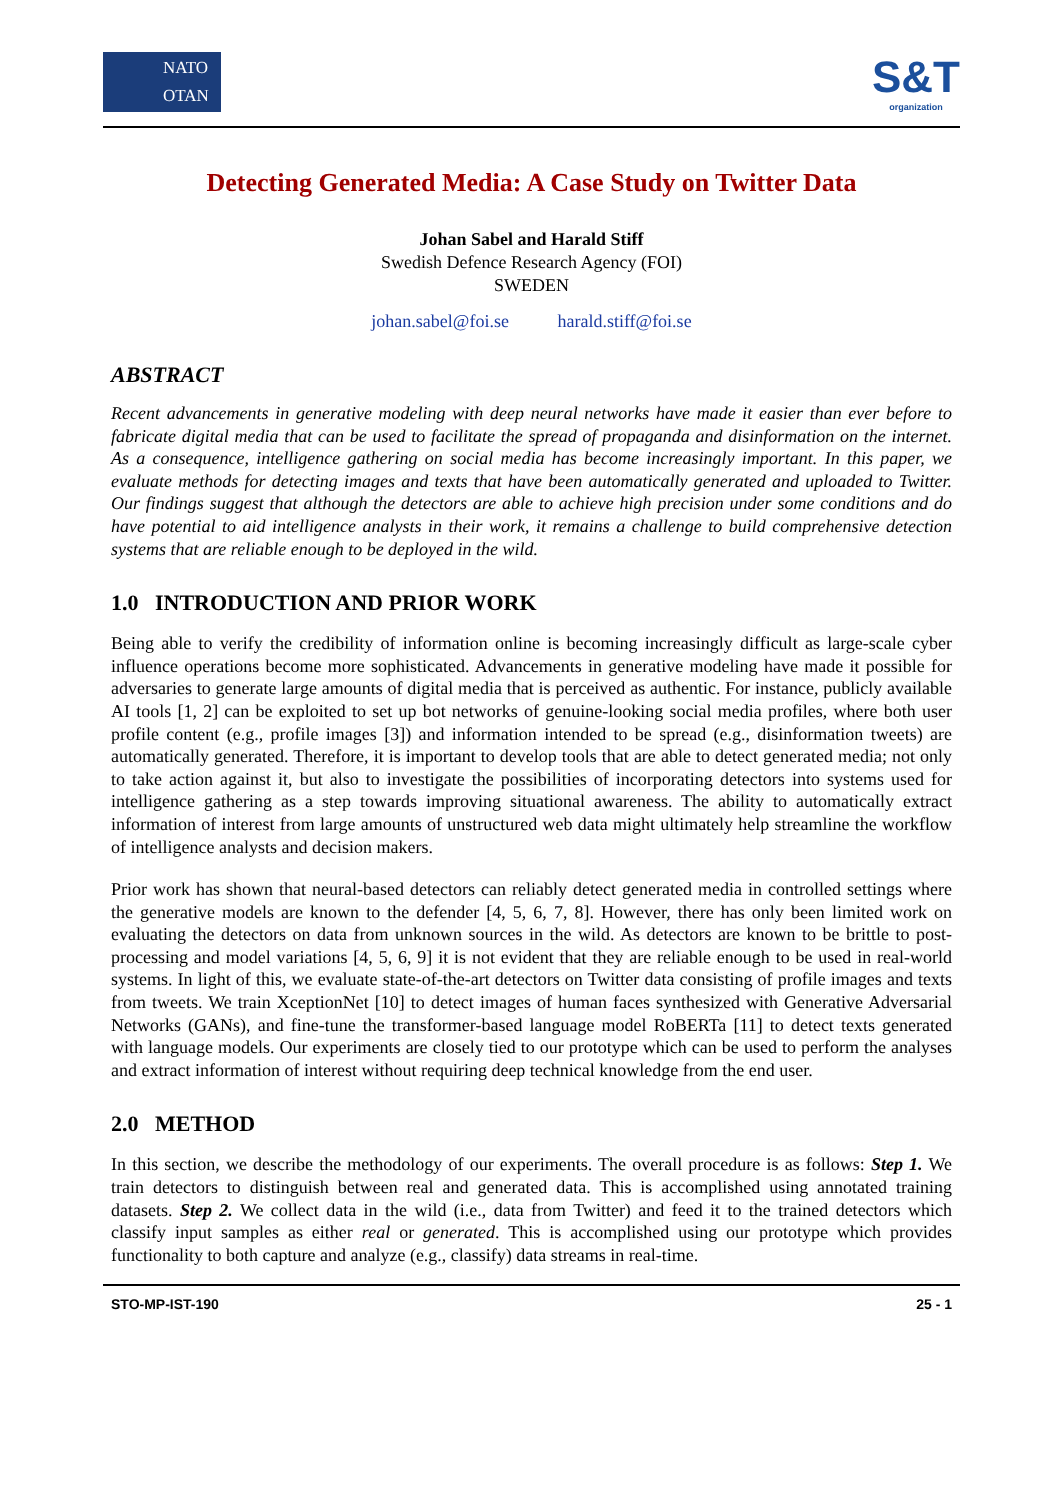NATO
OTAN
S&T
organization
Detecting Generated Media: A Case Study on Twitter Data
Johan Sabel and Harald Stiff
Swedish Defence Research Agency (FOI)
SWEDEN
johan.sabel@foi.se harald.stiff@foi.se
ABSTRACT
Recent advancements in generative modeling with deep neural networks have made it easier than ever before to fabricate digital media that can be used to facilitate the spread of propaganda and disinformation on the internet. As a consequence, intelligence gathering on social media has become increasingly important. In this paper, we evaluate methods for detecting images and texts that have been automatically generated and uploaded to Twitter. Our findings suggest that although the detectors are able to achieve high precision under some conditions and do have potential to aid intelligence analysts in their work, it remains a challenge to build comprehensive detection systems that are reliable enough to be deployed in the wild.
1.0 INTRODUCTION AND PRIOR WORK
Being able to verify the credibility of information online is becoming increasingly difficult as large-scale cyber influence operations become more sophisticated. Advancements in generative modeling have made it possible for adversaries to generate large amounts of digital media that is perceived as authentic. For instance, publicly available AI tools [1, 2] can be exploited to set up bot networks of genuine-looking social media profiles, where both user profile content (e.g., profile images [3]) and information intended to be spread (e.g., disinformation tweets) are automatically generated. Therefore, it is important to develop tools that are able to detect generated media; not only to take action against it, but also to investigate the possibilities of incorporating detectors into systems used for intelligence gathering as a step towards improving situational awareness. The ability to automatically extract information of interest from large amounts of unstructured web data might ultimately help streamline the workflow of intelligence analysts and decision makers.
Prior work has shown that neural-based detectors can reliably detect generated media in controlled settings where the generative models are known to the defender [4, 5, 6, 7, 8]. However, there has only been limited work on evaluating the detectors on data from unknown sources in the wild. As detectors are known to be brittle to post-processing and model variations [4, 5, 6, 9] it is not evident that they are reliable enough to be used in real-world systems. In light of this, we evaluate state-of-the-art detectors on Twitter data consisting of profile images and texts from tweets. We train XceptionNet [10] to detect images of human faces synthesized with Generative Adversarial Networks (GANs), and fine-tune the transformer-based language model RoBERTa [11] to detect texts generated with language models. Our experiments are closely tied to our prototype which can be used to perform the analyses and extract information of interest without requiring deep technical knowledge from the end user.
2.0 METHOD
In this section, we describe the methodology of our experiments. The overall procedure is as follows: Step 1. We train detectors to distinguish between real and generated data. This is accomplished using annotated training datasets. Step 2. We collect data in the wild (i.e., data from Twitter) and feed it to the trained detectors which classify input samples as either real or generated. This is accomplished using our prototype which provides functionality to both capture and analyze (e.g., classify) data streams in real-time.
STO-MP-IST-190 25 - 1